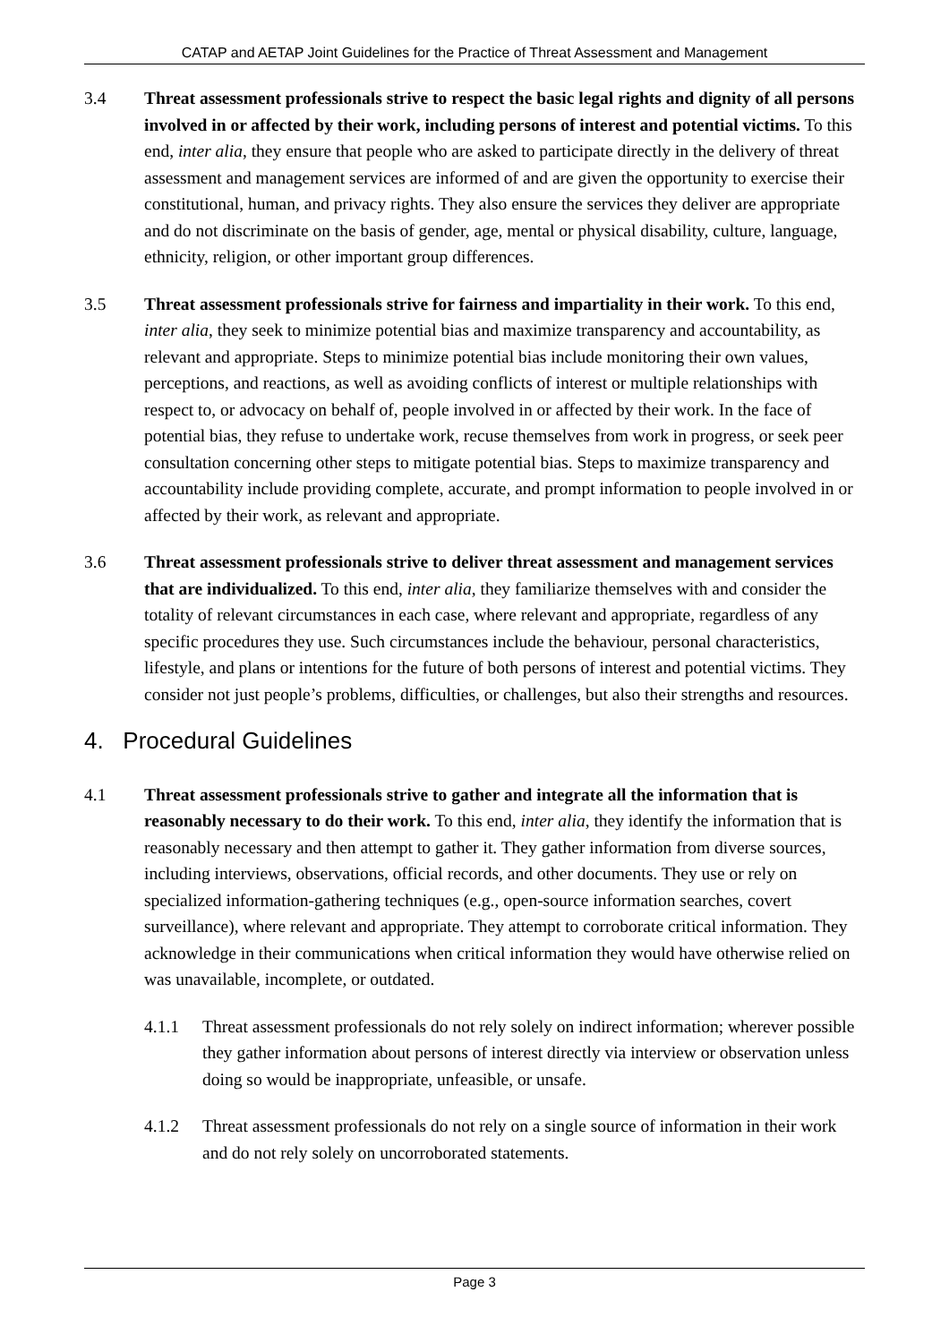CATAP and AETAP Joint Guidelines for the Practice of Threat Assessment and Management
3.4 Threat assessment professionals strive to respect the basic legal rights and dignity of all persons involved in or affected by their work, including persons of interest and potential victims. To this end, inter alia, they ensure that people who are asked to participate directly in the delivery of threat assessment and management services are informed of and are given the opportunity to exercise their constitutional, human, and privacy rights. They also ensure the services they deliver are appropriate and do not discriminate on the basis of gender, age, mental or physical disability, culture, language, ethnicity, religion, or other important group differences.
3.5 Threat assessment professionals strive for fairness and impartiality in their work. To this end, inter alia, they seek to minimize potential bias and maximize transparency and accountability, as relevant and appropriate. Steps to minimize potential bias include monitoring their own values, perceptions, and reactions, as well as avoiding conflicts of interest or multiple relationships with respect to, or advocacy on behalf of, people involved in or affected by their work. In the face of potential bias, they refuse to undertake work, recuse themselves from work in progress, or seek peer consultation concerning other steps to mitigate potential bias. Steps to maximize transparency and accountability include providing complete, accurate, and prompt information to people involved in or affected by their work, as relevant and appropriate.
3.6 Threat assessment professionals strive to deliver threat assessment and management services that are individualized. To this end, inter alia, they familiarize themselves with and consider the totality of relevant circumstances in each case, where relevant and appropriate, regardless of any specific procedures they use. Such circumstances include the behaviour, personal characteristics, lifestyle, and plans or intentions for the future of both persons of interest and potential victims. They consider not just people’s problems, difficulties, or challenges, but also their strengths and resources.
4. Procedural Guidelines
4.1 Threat assessment professionals strive to gather and integrate all the information that is reasonably necessary to do their work. To this end, inter alia, they identify the information that is reasonably necessary and then attempt to gather it. They gather information from diverse sources, including interviews, observations, official records, and other documents. They use or rely on specialized information-gathering techniques (e.g., open-source information searches, covert surveillance), where relevant and appropriate. They attempt to corroborate critical information. They acknowledge in their communications when critical information they would have otherwise relied on was unavailable, incomplete, or outdated.
4.1.1 Threat assessment professionals do not rely solely on indirect information; wherever possible they gather information about persons of interest directly via interview or observation unless doing so would be inappropriate, unfeasible, or unsafe.
4.1.2 Threat assessment professionals do not rely on a single source of information in their work and do not rely solely on uncorroborated statements.
Page 3